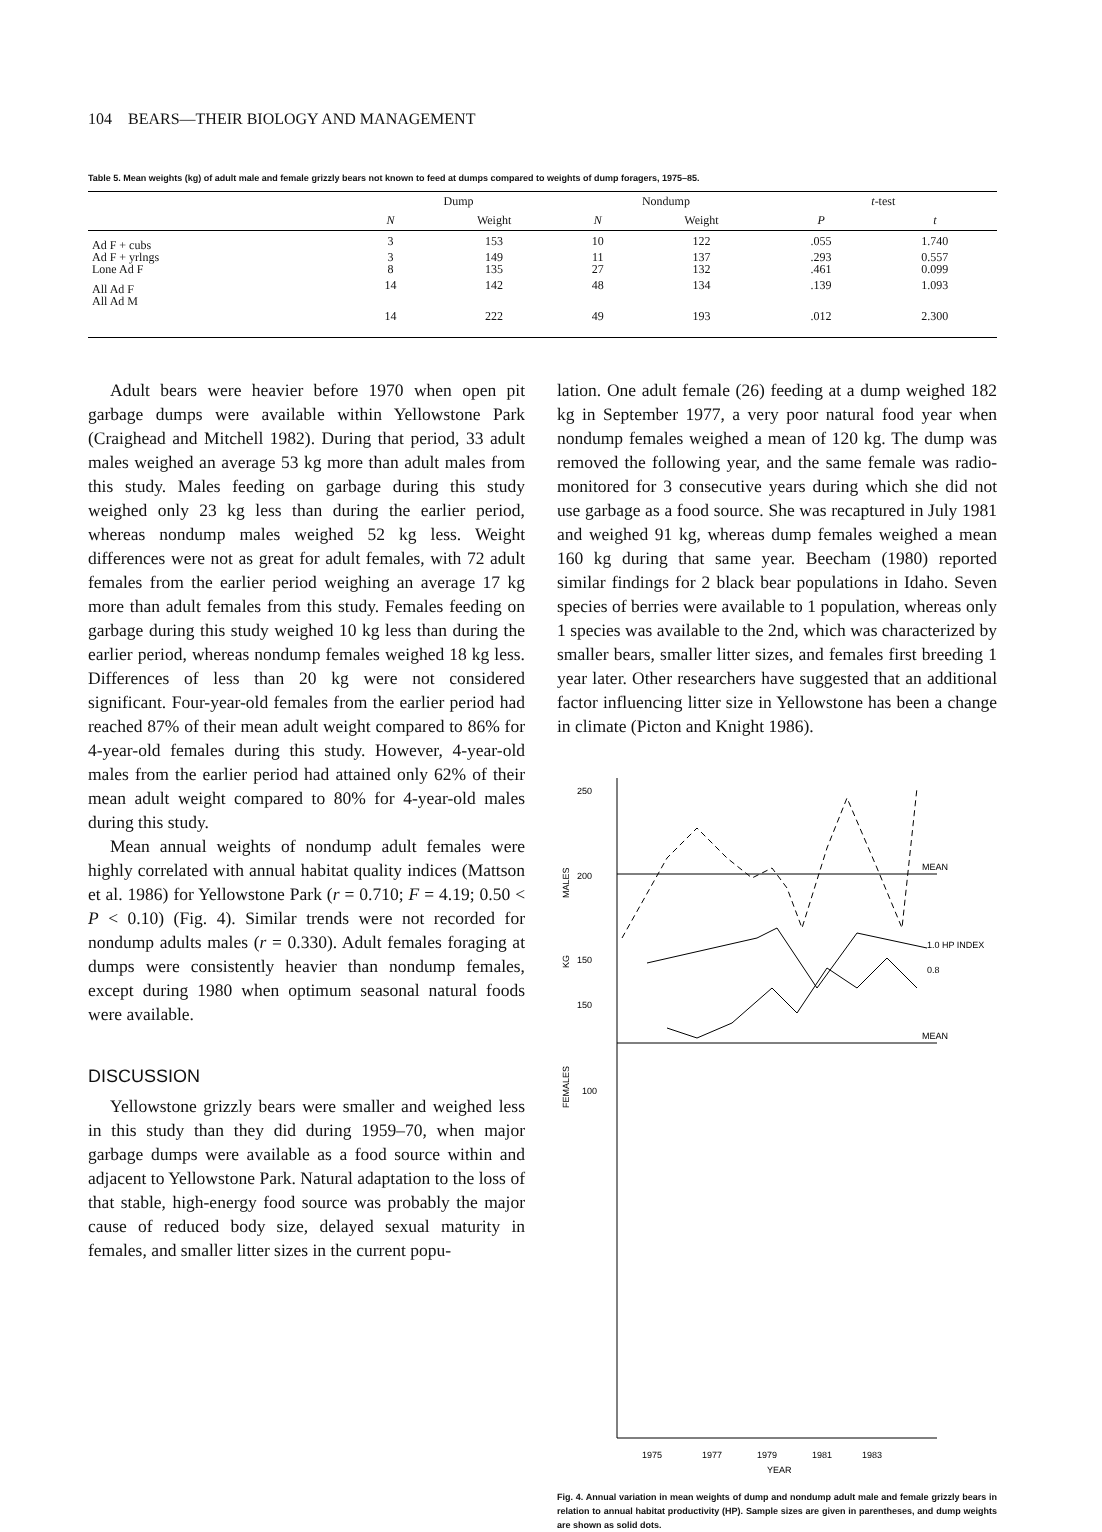104 BEARS—THEIR BIOLOGY AND MANAGEMENT
Table 5. Mean weights (kg) of adult male and female grizzly bears not known to feed at dumps compared to weights of dump foragers, 1975–85.
| | Dump | | Nondump | | t -test | |
| --- | --- | --- | --- | --- | --- | --- |
| | N | Weight | N | Weight | P | t |
| Ad F + cubs | 3 | 153 | 10 | 122 | .055 | 1.740 |
| Ad F + yrlngs | 3 | 149 | 11 | 137 | .293 | 0.557 |
| Lone Ad F | 8 | 135 | 27 | 132 | .461 | 0.099 |
| All Ad F | 14 | 142 | 48 | 134 | .139 | 1.093 |
| All Ad M | 14 | 222 | 49 | 193 | .012 | 2.300 |
Adult bears were heavier before 1970 when open pit garbage dumps were available within Yellowstone Park (Craighead and Mitchell 1982). During that period, 33 adult males weighed an average 53 kg more than adult males from this study. Males feeding on garbage during this study weighed only 23 kg less than during the earlier period, whereas nondump males weighed 52 kg less. Weight differences were not as great for adult females, with 72 adult females from the earlier period weighing an average 17 kg more than adult females from this study. Females feeding on garbage during this study weighed 10 kg less than during the earlier period, whereas nondump females weighed 18 kg less. Differences of less than 20 kg were not considered significant. Four-year-old females from the earlier period had reached 87% of their mean adult weight compared to 86% for 4-year-old females during this study. However, 4-year-old males from the earlier period had attained only 62% of their mean adult weight compared to 80% for 4-year-old males during this study.
Mean annual weights of nondump adult females were highly correlated with annual habitat quality indices (Mattson et al. 1986) for Yellowstone Park (r = 0.710; F = 4.19; 0.50 < P < 0.10) (Fig. 4). Similar trends were not recorded for nondump adults males (r = 0.330). Adult females foraging at dumps were consistently heavier than nondump females, except during 1980 when optimum seasonal natural foods were available.
DISCUSSION
Yellowstone grizzly bears were smaller and weighed less in this study than they did during 1959–70, when major garbage dumps were available as a food source within and adjacent to Yellowstone Park. Natural adaptation to the loss of that stable, high-energy food source was probably the major cause of reduced body size, delayed sexual maturity in females, and smaller litter sizes in the current popu-
lation. One adult female (26) feeding at a dump weighed 182 kg in September 1977, a very poor natural food year when nondump females weighed a mean of 120 kg. The dump was removed the following year, and the same female was radio-monitored for 3 consecutive years during which she did not use garbage as a food source. She was recaptured in July 1981 and weighed 91 kg, whereas dump females weighed a mean 160 kg during that same year. Beecham (1980) reported similar findings for 2 black bear populations in Idaho. Seven species of berries were available to 1 population, whereas only 1 species was available to the 2nd, which was characterized by smaller bears, smaller litter sizes, and females first breeding 1 year later. Other researchers have suggested that an additional factor influencing litter size in Yellowstone has been a change in climate (Picton and Knight 1986).
250
200
150
150
100
MALES
KG
FEMALES
MEAN
MEAN
1.0 HP INDEX
0.8
1975
1977
1979
1981
1983
YEAR
Fig. 4. Annual variation in mean weights of dump and nondump adult male and female grizzly bears in relation to annual habitat productivity (HP). Sample sizes are given in parentheses, and dump weights are shown as solid dots.